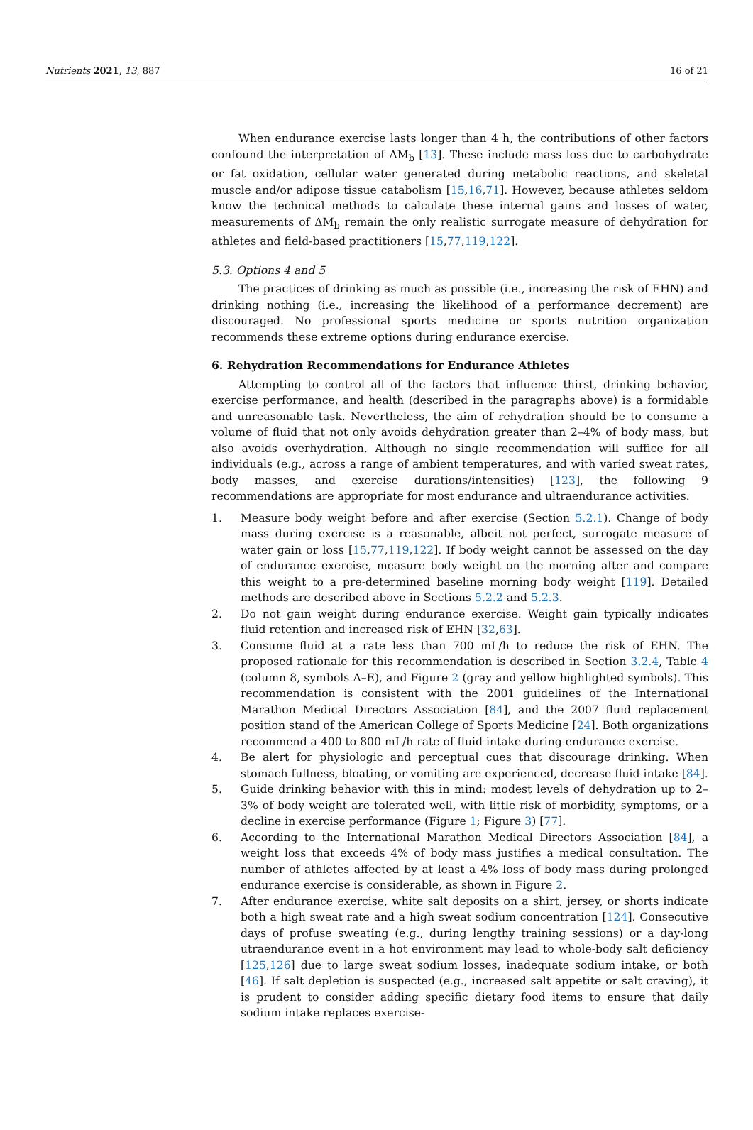Nutrients 2021, 13, 887 16 of 21
When endurance exercise lasts longer than 4 h, the contributions of other factors confound the interpretation of ΔM<sub>b</sub> [13]. These include mass loss due to carbohydrate or fat oxidation, cellular water generated during metabolic reactions, and skeletal muscle and/or adipose tissue catabolism [15,16,71]. However, because athletes seldom know the technical methods to calculate these internal gains and losses of water, measurements of ΔM<sub>b</sub> remain the only realistic surrogate measure of dehydration for athletes and field-based practitioners [15,77,119,122].
5.3. Options 4 and 5
The practices of drinking as much as possible (i.e., increasing the risk of EHN) and drinking nothing (i.e., increasing the likelihood of a performance decrement) are discouraged. No professional sports medicine or sports nutrition organization recommends these extreme options during endurance exercise.
6. Rehydration Recommendations for Endurance Athletes
Attempting to control all of the factors that influence thirst, drinking behavior, exercise performance, and health (described in the paragraphs above) is a formidable and unreasonable task. Nevertheless, the aim of rehydration should be to consume a volume of fluid that not only avoids dehydration greater than 2–4% of body mass, but also avoids overhydration. Although no single recommendation will suffice for all individuals (e.g., across a range of ambient temperatures, and with varied sweat rates, body masses, and exercise durations/intensities) [123], the following 9 recommendations are appropriate for most endurance and ultraendurance activities.
1. Measure body weight before and after exercise (Section 5.2.1). Change of body mass during exercise is a reasonable, albeit not perfect, surrogate measure of water gain or loss [15,77,119,122]. If body weight cannot be assessed on the day of endurance exercise, measure body weight on the morning after and compare this weight to a pre-determined baseline morning body weight [119]. Detailed methods are described above in Sections 5.2.2 and 5.2.3.
2. Do not gain weight during endurance exercise. Weight gain typically indicates fluid retention and increased risk of EHN [32,63].
3. Consume fluid at a rate less than 700 mL/h to reduce the risk of EHN. The proposed rationale for this recommendation is described in Section 3.2.4, Table 4 (column 8, symbols A–E), and Figure 2 (gray and yellow highlighted symbols). This recommendation is consistent with the 2001 guidelines of the International Marathon Medical Directors Association [84], and the 2007 fluid replacement position stand of the American College of Sports Medicine [24]. Both organizations recommend a 400 to 800 mL/h rate of fluid intake during endurance exercise.
4. Be alert for physiologic and perceptual cues that discourage drinking. When stomach fullness, bloating, or vomiting are experienced, decrease fluid intake [84].
5. Guide drinking behavior with this in mind: modest levels of dehydration up to 2–3% of body weight are tolerated well, with little risk of morbidity, symptoms, or a decline in exercise performance (Figure 1; Figure 3) [77].
6. According to the International Marathon Medical Directors Association [84], a weight loss that exceeds 4% of body mass justifies a medical consultation. The number of athletes affected by at least a 4% loss of body mass during prolonged endurance exercise is considerable, as shown in Figure 2.
7. After endurance exercise, white salt deposits on a shirt, jersey, or shorts indicate both a high sweat rate and a high sweat sodium concentration [124]. Consecutive days of profuse sweating (e.g., during lengthy training sessions) or a day-long utraendurance event in a hot environment may lead to whole-body salt deficiency [125,126] due to large sweat sodium losses, inadequate sodium intake, or both [46]. If salt depletion is suspected (e.g., increased salt appetite or salt craving), it is prudent to consider adding specific dietary food items to ensure that daily sodium intake replaces exercise-